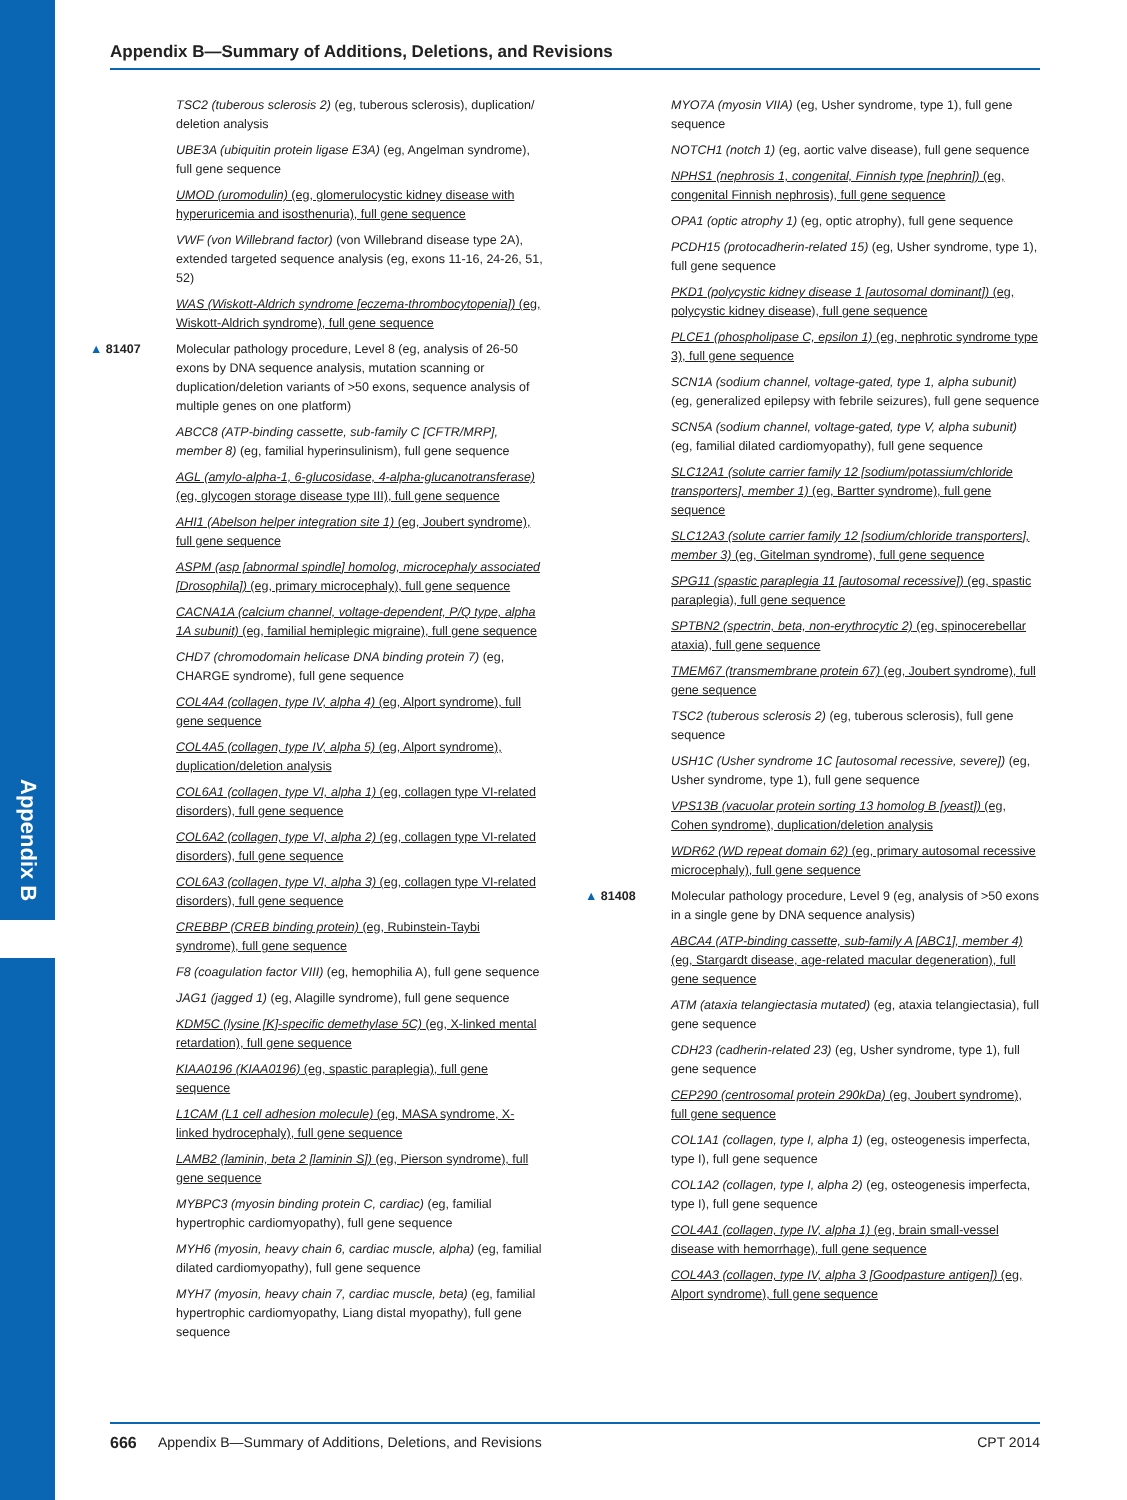Appendix B
Appendix B—Summary of Additions, Deletions, and Revisions
TSC2 (tuberous sclerosis 2) (eg, tuberous sclerosis), duplication/ deletion analysis
UBE3A (ubiquitin protein ligase E3A) (eg, Angelman syndrome), full gene sequence
UMOD (uromodulin) (eg, glomerulocystic kidney disease with hyperuricemia and isosthenuria), full gene sequence
VWF (von Willebrand factor) (von Willebrand disease type 2A), extended targeted sequence analysis (eg, exons 11-16, 24-26, 51, 52)
WAS (Wiskott-Aldrich syndrome [eczema-thrombocytopenia]) (eg, Wiskott-Aldrich syndrome), full gene sequence
▲ 81407 Molecular pathology procedure, Level 8 (eg, analysis of 26-50 exons by DNA sequence analysis, mutation scanning or duplication/deletion variants of >50 exons, sequence analysis of multiple genes on one platform)
ABCC8 (ATP-binding cassette, sub-family C [CFTR/MRP], member 8) (eg, familial hyperinsulinism), full gene sequence
AGL (amylo-alpha-1, 6-glucosidase, 4-alpha-glucanotransferase) (eg, glycogen storage disease type III), full gene sequence
AHI1 (Abelson helper integration site 1) (eg, Joubert syndrome), full gene sequence
ASPM (asp [abnormal spindle] homolog, microcephaly associated [Drosophila]) (eg, primary microcephaly), full gene sequence
CACNA1A (calcium channel, voltage-dependent, P/Q type, alpha 1A subunit) (eg, familial hemiplegic migraine), full gene sequence
CHD7 (chromodomain helicase DNA binding protein 7) (eg, CHARGE syndrome), full gene sequence
COL4A4 (collagen, type IV, alpha 4) (eg, Alport syndrome), full gene sequence
COL4A5 (collagen, type IV, alpha 5) (eg, Alport syndrome), duplication/deletion analysis
COL6A1 (collagen, type VI, alpha 1) (eg, collagen type VI-related disorders), full gene sequence
COL6A2 (collagen, type VI, alpha 2) (eg, collagen type VI-related disorders), full gene sequence
COL6A3 (collagen, type VI, alpha 3) (eg, collagen type VI-related disorders), full gene sequence
CREBBP (CREB binding protein) (eg, Rubinstein-Taybi syndrome), full gene sequence
F8 (coagulation factor VIII) (eg, hemophilia A), full gene sequence
JAG1 (jagged 1) (eg, Alagille syndrome), full gene sequence
KDM5C (lysine [K]-specific demethylase 5C) (eg, X-linked mental retardation), full gene sequence
KIAA0196 (KIAA0196) (eg, spastic paraplegia), full gene sequence
L1CAM (L1 cell adhesion molecule) (eg, MASA syndrome, X-linked hydrocephaly), full gene sequence
LAMB2 (laminin, beta 2 [laminin S]) (eg, Pierson syndrome), full gene sequence
MYBPC3 (myosin binding protein C, cardiac) (eg, familial hypertrophic cardiomyopathy), full gene sequence
MYH6 (myosin, heavy chain 6, cardiac muscle, alpha) (eg, familial dilated cardiomyopathy), full gene sequence
MYH7 (myosin, heavy chain 7, cardiac muscle, beta) (eg, familial hypertrophic cardiomyopathy, Liang distal myopathy), full gene sequence
MYO7A (myosin VIIA) (eg, Usher syndrome, type 1), full gene sequence
NOTCH1 (notch 1) (eg, aortic valve disease), full gene sequence
NPHS1 (nephrosis 1, congenital, Finnish type [nephrin]) (eg, congenital Finnish nephrosis), full gene sequence
OPA1 (optic atrophy 1) (eg, optic atrophy), full gene sequence
PCDH15 (protocadherin-related 15) (eg, Usher syndrome, type 1), full gene sequence
PKD1 (polycystic kidney disease 1 [autosomal dominant]) (eg, polycystic kidney disease), full gene sequence
PLCE1 (phospholipase C, epsilon 1) (eg, nephrotic syndrome type 3), full gene sequence
SCN1A (sodium channel, voltage-gated, type 1, alpha subunit) (eg, generalized epilepsy with febrile seizures), full gene sequence
SCN5A (sodium channel, voltage-gated, type V, alpha subunit) (eg, familial dilated cardiomyopathy), full gene sequence
SLC12A1 (solute carrier family 12 [sodium/potassium/chloride transporters], member 1) (eg, Bartter syndrome), full gene sequence
SLC12A3 (solute carrier family 12 [sodium/chloride transporters], member 3) (eg, Gitelman syndrome), full gene sequence
SPG11 (spastic paraplegia 11 [autosomal recessive]) (eg, spastic paraplegia), full gene sequence
SPTBN2 (spectrin, beta, non-erythrocytic 2) (eg, spinocerebellar ataxia), full gene sequence
TMEM67 (transmembrane protein 67) (eg, Joubert syndrome), full gene sequence
TSC2 (tuberous sclerosis 2) (eg, tuberous sclerosis), full gene sequence
USH1C (Usher syndrome 1C [autosomal recessive, severe]) (eg, Usher syndrome, type 1), full gene sequence
VPS13B (vacuolar protein sorting 13 homolog B [yeast]) (eg, Cohen syndrome), duplication/deletion analysis
WDR62 (WD repeat domain 62) (eg, primary autosomal recessive microcephaly), full gene sequence
▲ 81408 Molecular pathology procedure, Level 9 (eg, analysis of >50 exons in a single gene by DNA sequence analysis)
ABCA4 (ATP-binding cassette, sub-family A [ABC1], member 4) (eg, Stargardt disease, age-related macular degeneration), full gene sequence
ATM (ataxia telangiectasia mutated) (eg, ataxia telangiectasia), full gene sequence
CDH23 (cadherin-related 23) (eg, Usher syndrome, type 1), full gene sequence
CEP290 (centrosomal protein 290kDa) (eg, Joubert syndrome), full gene sequence
COL1A1 (collagen, type I, alpha 1) (eg, osteogenesis imperfecta, type I), full gene sequence
COL1A2 (collagen, type I, alpha 2) (eg, osteogenesis imperfecta, type I), full gene sequence
COL4A1 (collagen, type IV, alpha 1) (eg, brain small-vessel disease with hemorrhage), full gene sequence
COL4A3 (collagen, type IV, alpha 3 [Goodpasture antigen]) (eg, Alport syndrome), full gene sequence
666 Appendix B—Summary of Additions, Deletions, and Revisions CPT 2014